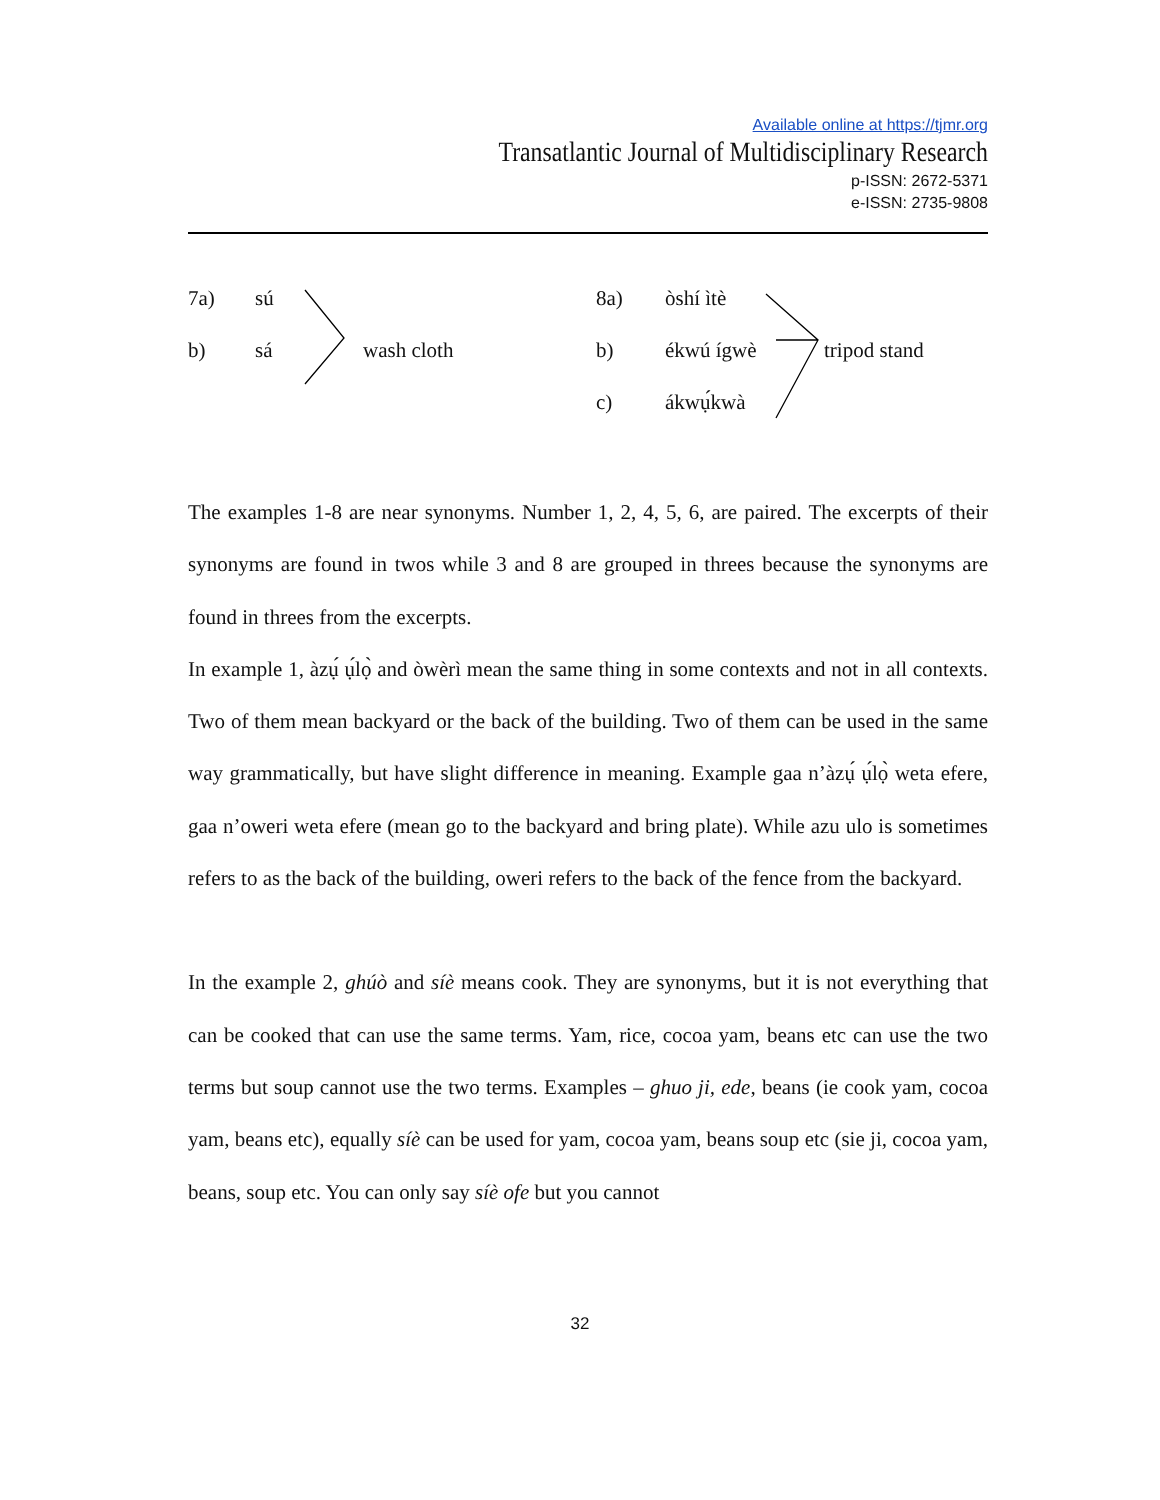Available online at https://tjmr.org
Transatlantic Journal of Multidisciplinary Research
p-ISSN: 2672-5371
e-ISSN: 2735-9808
7a) sú
b) sá wash cloth
8a) òshí ìtè
b) ékwú ígwè tripod stand
c) ákwụ́kwà
The examples 1-8 are near synonyms. Number 1, 2, 4, 5, 6, are paired. The excerpts of their synonyms are found in twos while 3 and 8 are grouped in threes because the synonyms are found in threes from the excerpts.
In example 1, àzụ́ ụ́lọ̀ and òwèrì mean the same thing in some contexts and not in all contexts. Two of them mean backyard or the back of the building. Two of them can be used in the same way grammatically, but have slight difference in meaning. Example gaa n’àzụ́ ụ́lọ̀ weta efere, gaa n’oweri weta efere (mean go to the backyard and bring plate). While azu ulo is sometimes refers to as the back of the building, oweri refers to the back of the fence from the backyard.
In the example 2, ghúò and síè means cook. They are synonyms, but it is not everything that can be cooked that can use the same terms. Yam, rice, cocoa yam, beans etc can use the two terms but soup cannot use the two terms. Examples – ghuo ji, ede, beans (ie cook yam, cocoa yam, beans etc), equally síè can be used for yam, cocoa yam, beans soup etc (sie ji, cocoa yam, beans, soup etc. You can only say síè ofe but you cannot
32